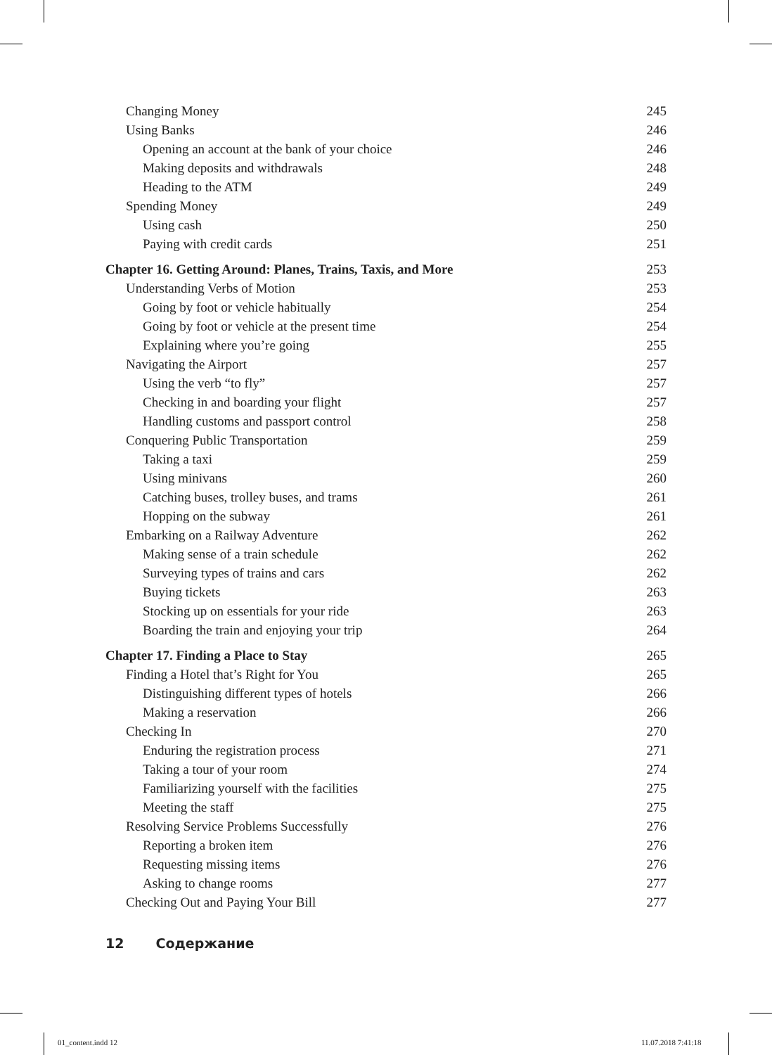Changing Money 245
Using Banks 246
Opening an account at the bank of your choice 246
Making deposits and withdrawals 248
Heading to the ATM 249
Spending Money 249
Using cash 250
Paying with credit cards 251
Chapter 16. Getting Around: Planes, Trains, Taxis, and More 253
Understanding Verbs of Motion 253
Going by foot or vehicle habitually 254
Going by foot or vehicle at the present time 254
Explaining where you’re going 255
Navigating the Airport 257
Using the verb “to fly” 257
Checking in and boarding your flight 257
Handling customs and passport control 258
Conquering Public Transportation 259
Taking a taxi 259
Using minivans 260
Catching buses, trolley buses, and trams 261
Hopping on the subway 261
Embarking on a Railway Adventure 262
Making sense of a train schedule 262
Surveying types of trains and cars 262
Buying tickets 263
Stocking up on essentials for your ride 263
Boarding the train and enjoying your trip 264
Chapter 17. Finding a Place to Stay 265
Finding a Hotel that’s Right for You 265
Distinguishing different types of hotels 266
Making a reservation 266
Checking In 270
Enduring the registration process 271
Taking a tour of your room 274
Familiarizing yourself with the facilities 275
Meeting the staff 275
Resolving Service Problems Successfully 276
Reporting a broken item 276
Requesting missing items 276
Asking to change rooms 277
Checking Out and Paying Your Bill 277
12 Содержание
01_content.indd 12 11.07.2018 7:41:18